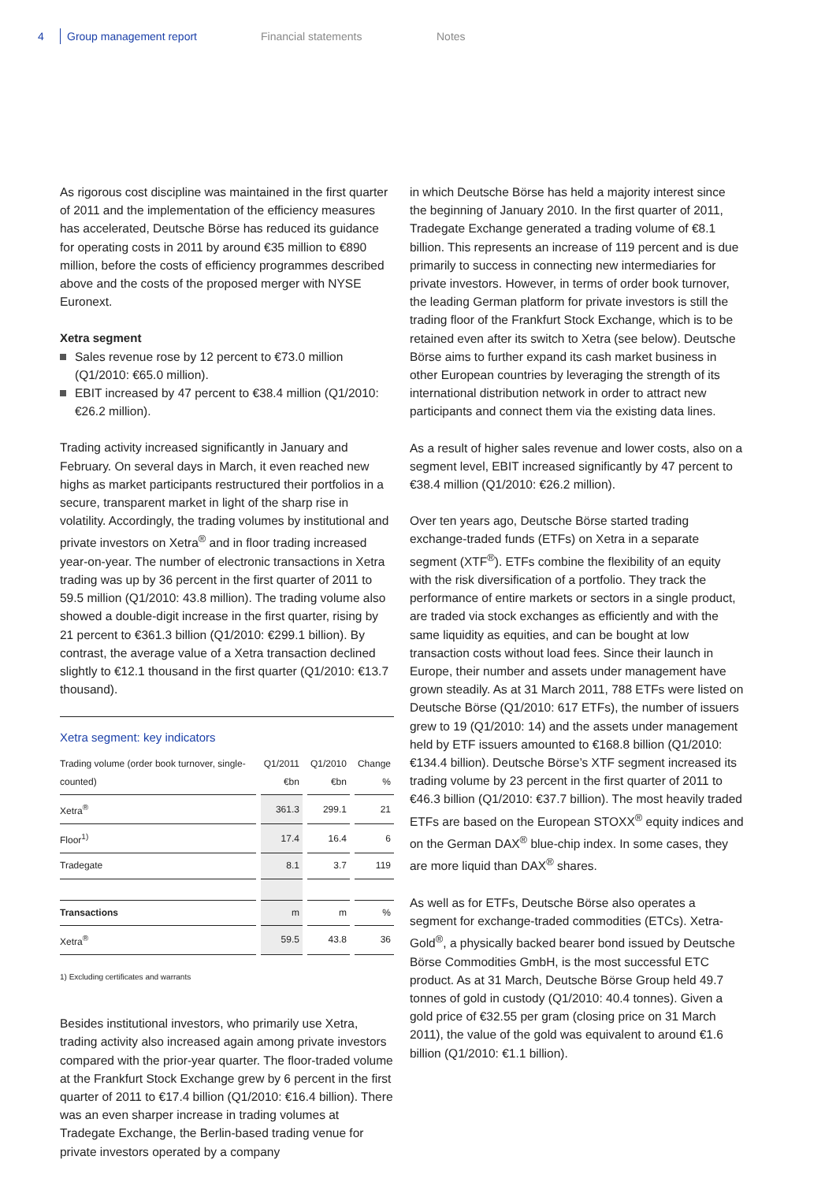4 Group management report Financial statements Notes
As rigorous cost discipline was maintained in the first quarter of 2011 and the implementation of the efficiency measures has accelerated, Deutsche Börse has reduced its guidance for operating costs in 2011 by around €35 million to €890 million, before the costs of efficiency programmes described above and the costs of the proposed merger with NYSE Euronext.
Xetra segment
Sales revenue rose by 12 percent to €73.0 million (Q1/2010: €65.0 million).
EBIT increased by 47 percent to €38.4 million (Q1/2010: €26.2 million).
Trading activity increased significantly in January and February. On several days in March, it even reached new highs as market participants restructured their portfolios in a secure, transparent market in light of the sharp rise in volatility. Accordingly, the trading volumes by institutional and private investors on Xetra<sup>®</sup> and in floor trading increased year-on-year. The number of electronic transactions in Xetra trading was up by 36 percent in the first quarter of 2011 to 59.5 million (Q1/2010: 43.8 million). The trading volume also showed a double-digit increase in the first quarter, rising by 21 percent to €361.3 billion (Q1/2010: €299.1 billion). By contrast, the average value of a Xetra transaction declined slightly to €12.1 thousand in the first quarter (Q1/2010: €13.7 thousand).
Xetra segment: key indicators
| Trading volume (order book turnover, single-counted) | Q1/2011 €bn | Q1/2010 €bn | Change % |
| --- | --- | --- | --- |
| Xetra<sup>®</sup> | 361.3 | 299.1 | 21 |
| Floor<sup>1)</sup> | 17.4 | 16.4 | 6 |
| Tradegate | 8.1 | 3.7 | 119 |
| Transactions | m | m | % |
| Xetra<sup>®</sup> | 59.5 | 43.8 | 36 |
1) Excluding certificates and warrants
Besides institutional investors, who primarily use Xetra, trading activity also increased again among private investors compared with the prior-year quarter. The floor-traded volume at the Frankfurt Stock Exchange grew by 6 percent in the first quarter of 2011 to €17.4 billion (Q1/2010: €16.4 billion). There was an even sharper increase in trading volumes at Tradegate Exchange, the Berlin-based trading venue for private investors operated by a company
in which Deutsche Börse has held a majority interest since the beginning of January 2010. In the first quarter of 2011, Tradegate Exchange generated a trading volume of €8.1 billion. This represents an increase of 119 percent and is due primarily to success in connecting new intermediaries for private investors. However, in terms of order book turnover, the leading German platform for private investors is still the trading floor of the Frankfurt Stock Exchange, which is to be retained even after its switch to Xetra (see below). Deutsche Börse aims to further expand its cash market business in other European countries by leveraging the strength of its international distribution network in order to attract new participants and connect them via the existing data lines.
As a result of higher sales revenue and lower costs, also on a segment level, EBIT increased significantly by 47 percent to €38.4 million (Q1/2010: €26.2 million).
Over ten years ago, Deutsche Börse started trading exchange-traded funds (ETFs) on Xetra in a separate segment (XTF<sup>®</sup>). ETFs combine the flexibility of an equity with the risk diversification of a portfolio. They track the performance of entire markets or sectors in a single product, are traded via stock exchanges as efficiently and with the same liquidity as equities, and can be bought at low transaction costs without load fees. Since their launch in Europe, their number and assets under management have grown steadily. As at 31 March 2011, 788 ETFs were listed on Deutsche Börse (Q1/2010: 617 ETFs), the number of issuers grew to 19 (Q1/2010: 14) and the assets under management held by ETF issuers amounted to €168.8 billion (Q1/2010: €134.4 billion). Deutsche Börse’s XTF segment increased its trading volume by 23 percent in the first quarter of 2011 to €46.3 billion (Q1/2010: €37.7 billion). The most heavily traded ETFs are based on the European STOXX<sup>®</sup> equity indices and on the German DAX<sup>®</sup> blue-chip index. In some cases, they are more liquid than DAX<sup>®</sup> shares.
As well as for ETFs, Deutsche Börse also operates a segment for exchange-traded commodities (ETCs). Xetra-Gold<sup>®</sup>, a physically backed bearer bond issued by Deutsche Börse Commodities GmbH, is the most successful ETC product. As at 31 March, Deutsche Börse Group held 49.7 tonnes of gold in custody (Q1/2010: 40.4 tonnes). Given a gold price of €32.55 per gram (closing price on 31 March 2011), the value of the gold was equivalent to around €1.6 billion (Q1/2010: €1.1 billion).